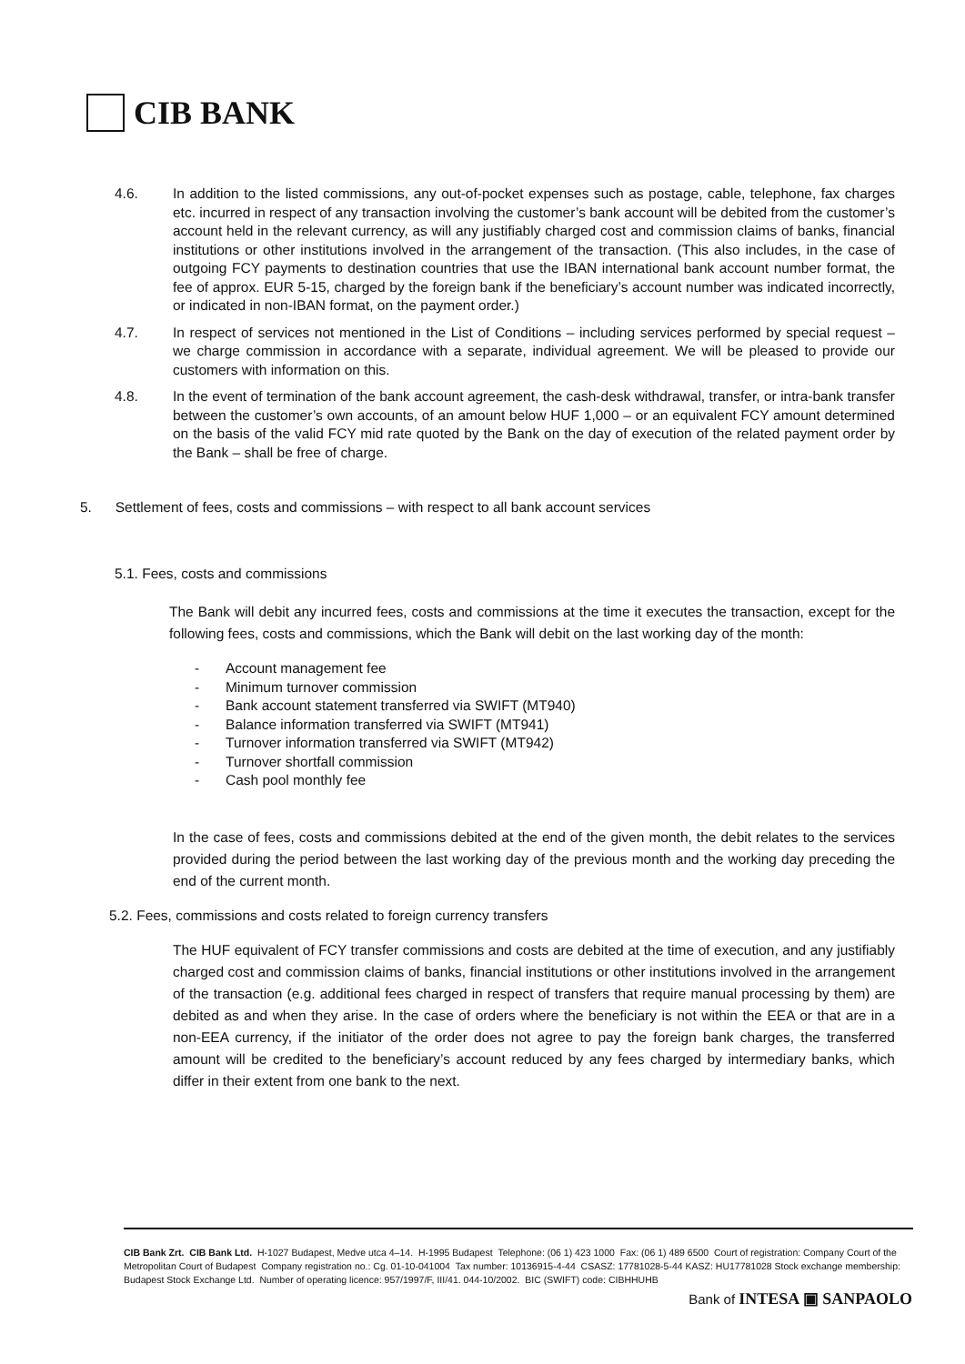CIB BANK
4.6. In addition to the listed commissions, any out-of-pocket expenses such as postage, cable, telephone, fax charges etc. incurred in respect of any transaction involving the customer’s bank account will be debited from the customer’s account held in the relevant currency, as will any justifiably charged cost and commission claims of banks, financial institutions or other institutions involved in the arrangement of the transaction. (This also includes, in the case of outgoing FCY payments to destination countries that use the IBAN international bank account number format, the fee of approx. EUR 5-15, charged by the foreign bank if the beneficiary’s account number was indicated incorrectly, or indicated in non-IBAN format, on the payment order.)
4.7. In respect of services not mentioned in the List of Conditions – including services performed by special request – we charge commission in accordance with a separate, individual agreement. We will be pleased to provide our customers with information on this.
4.8. In the event of termination of the bank account agreement, the cash-desk withdrawal, transfer, or intra-bank transfer between the customer’s own accounts, of an amount below HUF 1,000 – or an equivalent FCY amount determined on the basis of the valid FCY mid rate quoted by the Bank on the day of execution of the related payment order by the Bank – shall be free of charge.
5. Settlement of fees, costs and commissions – with respect to all bank account services
5.1. Fees, costs and commissions
The Bank will debit any incurred fees, costs and commissions at the time it executes the transaction, except for the following fees, costs and commissions, which the Bank will debit on the last working day of the month:
- Account management fee
- Minimum turnover commission
- Bank account statement transferred via SWIFT (MT940)
- Balance information transferred via SWIFT (MT941)
- Turnover information transferred via SWIFT (MT942)
- Turnover shortfall commission
- Cash pool monthly fee
In the case of fees, costs and commissions debited at the end of the given month, the debit relates to the services provided during the period between the last working day of the previous month and the working day preceding the end of the current month.
5.2. Fees, commissions and costs related to foreign currency transfers
The HUF equivalent of FCY transfer commissions and costs are debited at the time of execution, and any justifiably charged cost and commission claims of banks, financial institutions or other institutions involved in the arrangement of the transaction (e.g. additional fees charged in respect of transfers that require manual processing by them) are debited as and when they arise. In the case of orders where the beneficiary is not within the EEA or that are in a non-EEA currency, if the initiator of the order does not agree to pay the foreign bank charges, the transferred amount will be credited to the beneficiary’s account reduced by any fees charged by intermediary banks, which differ in their extent from one bank to the next.
CIB Bank Zrt. CIB Bank Ltd. H-1027 Budapest, Medve utca 4–14. H-1995 Budapest Telephone: (06 1) 423 1000 Fax: (06 1) 489 6500 Court of registration: Company Court of the Metropolitan Court of Budapest Company registration no.: Cg. 01-10-041004 Tax number: 10136915-4-44 CSASZ: 17781028-5-44 KASZ: HU17781028 Stock exchange membership: Budapest Stock Exchange Ltd. Number of operating licence: 957/1997/F, III/41. 044-10/2002. BIC (SWIFT) code: CIBHHUHB
Bank of INTESA ▣ SANPAOLO